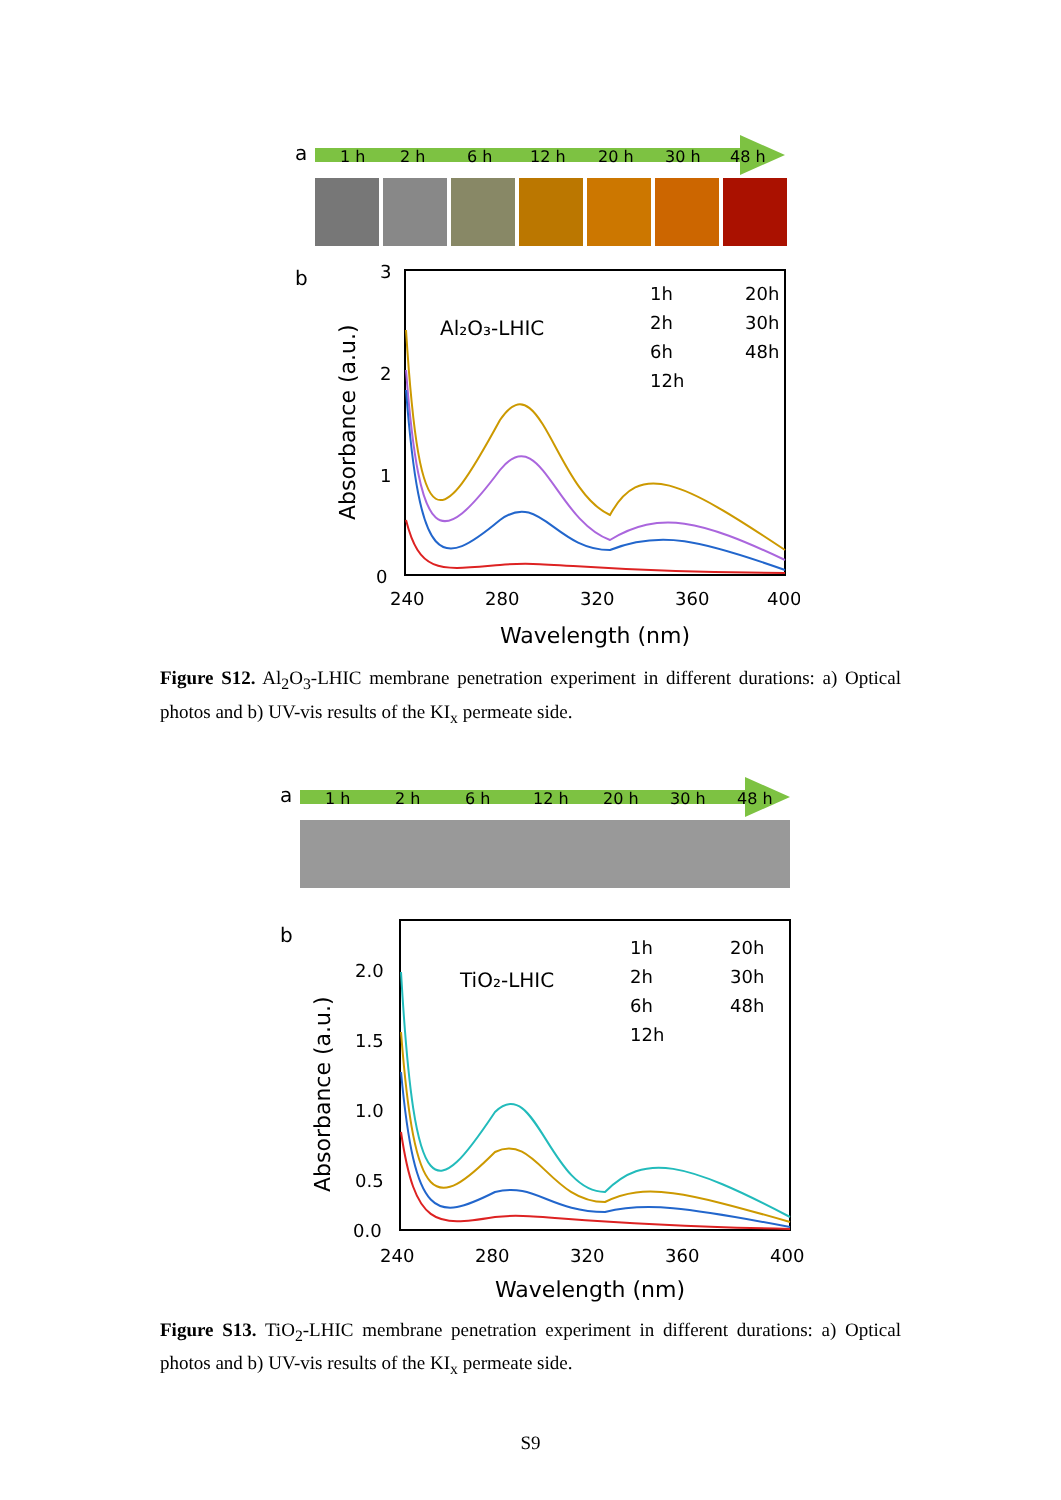a
1 h
2 h
6 h
12 h
20 h
30 h
48 h
b
3
2
1
0
240
280
320
360
400
Wavelength (nm)
Absorbance (a.u.)
Al₂O₃-LHIC
1h
2h
6h
12h
20h
30h
48h
Figure S12. Al<sub>2</sub>O<sub>3</sub>-LHIC membrane penetration experiment in different durations: a) Optical photos and b) UV-vis results of the KI<sub>x</sub> permeate side.
a
1 h
2 h
6 h
12 h
20 h
30 h
48 h
b
2.0
1.5
1.0
0.5
0.0
240
280
320
360
400
Wavelength (nm)
Absorbance (a.u.)
TiO₂-LHIC
1h
2h
6h
12h
20h
30h
48h
Figure S13. TiO<sub>2</sub>-LHIC membrane penetration experiment in different durations: a) Optical photos and b) UV-vis results of the KI<sub>x</sub> permeate side.
S9